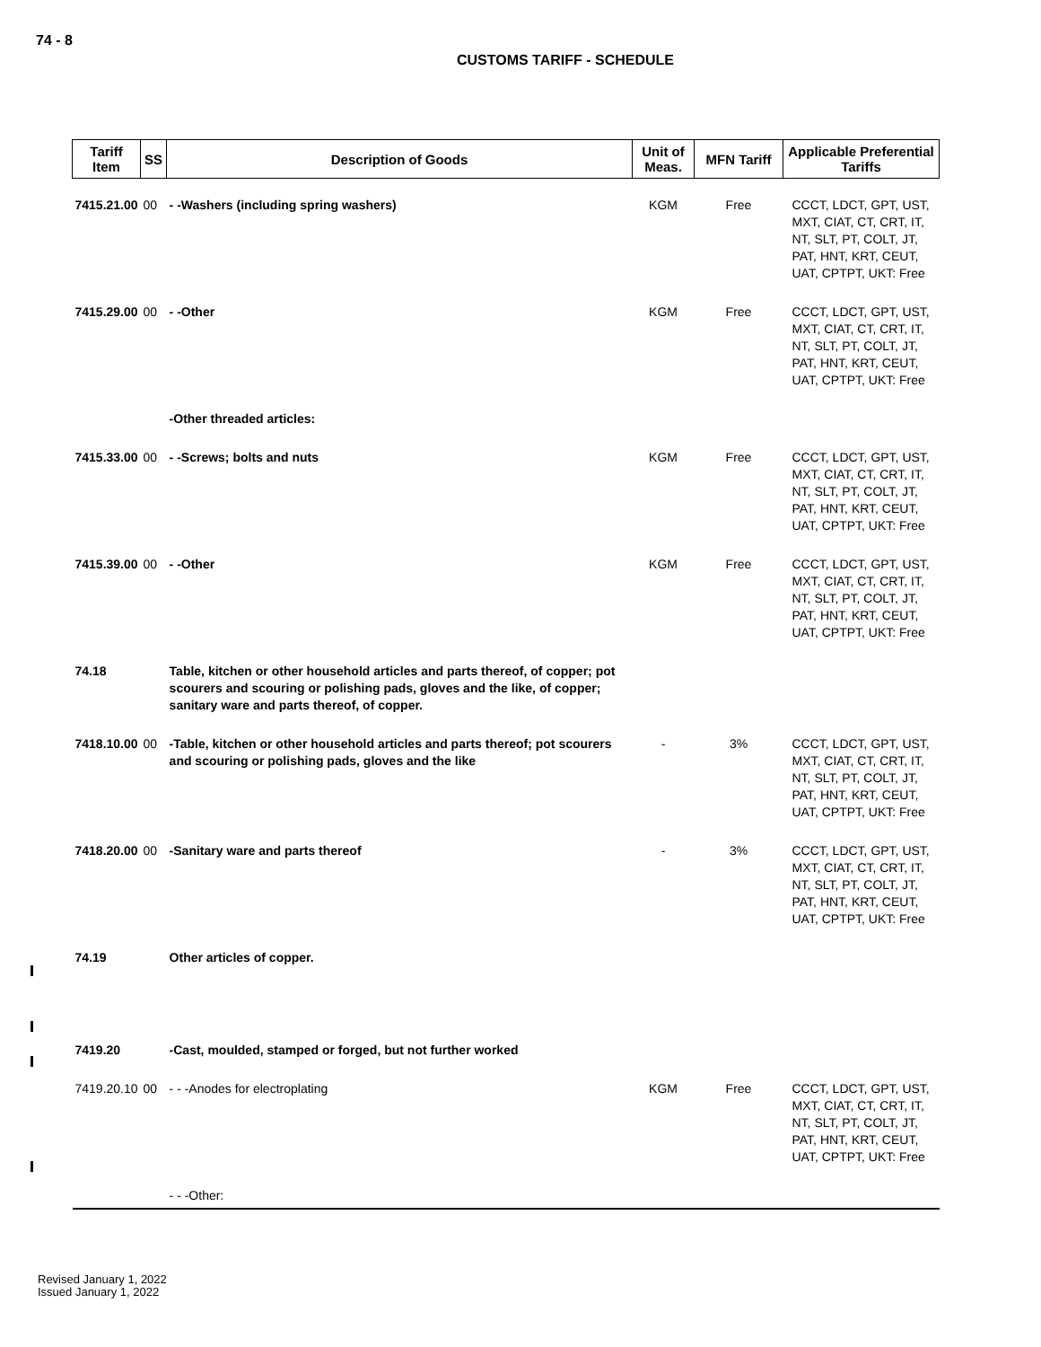74 - 8
CUSTOMS TARIFF - SCHEDULE
| Tariff Item | SS | Description of Goods | Unit of Meas. | MFN Tariff | Applicable Preferential Tariffs |
| --- | --- | --- | --- | --- | --- |
| 7415.21.00 | 00 | - -Washers (including spring washers) | KGM | Free | CCCT, LDCT, GPT, UST, MXT, CIAT, CT, CRT, IT, NT, SLT, PT, COLT, JT, PAT, HNT, KRT, CEUT, UAT, CPTPT, UKT: Free |
| 7415.29.00 | 00 | - -Other | KGM | Free | CCCT, LDCT, GPT, UST, MXT, CIAT, CT, CRT, IT, NT, SLT, PT, COLT, JT, PAT, HNT, KRT, CEUT, UAT, CPTPT, UKT: Free |
| | | -Other threaded articles: | | | |
| 7415.33.00 | 00 | - -Screws; bolts and nuts | KGM | Free | CCCT, LDCT, GPT, UST, MXT, CIAT, CT, CRT, IT, NT, SLT, PT, COLT, JT, PAT, HNT, KRT, CEUT, UAT, CPTPT, UKT: Free |
| 7415.39.00 | 00 | - -Other | KGM | Free | CCCT, LDCT, GPT, UST, MXT, CIAT, CT, CRT, IT, NT, SLT, PT, COLT, JT, PAT, HNT, KRT, CEUT, UAT, CPTPT, UKT: Free |
| 74.18 | | Table, kitchen or other household articles and parts thereof, of copper; pot scourers and scouring or polishing pads, gloves and the like, of copper; sanitary ware and parts thereof, of copper. | | | |
| 7418.10.00 | 00 | -Table, kitchen or other household articles and parts thereof; pot scourers and scouring or polishing pads, gloves and the like | - | 3% | CCCT, LDCT, GPT, UST, MXT, CIAT, CT, CRT, IT, NT, SLT, PT, COLT, JT, PAT, HNT, KRT, CEUT, UAT, CPTPT, UKT: Free |
| 7418.20.00 | 00 | -Sanitary ware and parts thereof | - | 3% | CCCT, LDCT, GPT, UST, MXT, CIAT, CT, CRT, IT, NT, SLT, PT, COLT, JT, PAT, HNT, KRT, CEUT, UAT, CPTPT, UKT: Free |
| 74.19 | | Other articles of copper. | | | |
| 7419.20 | | -Cast, moulded, stamped or forged, but not further worked | | | |
| 7419.20.10 | 00 | - - -Anodes for electroplating | KGM | Free | CCCT, LDCT, GPT, UST, MXT, CIAT, CT, CRT, IT, NT, SLT, PT, COLT, JT, PAT, HNT, KRT, CEUT, UAT, CPTPT, UKT: Free |
| | | - - -Other: | | | |
Revised January 1, 2022
Issued January 1, 2022